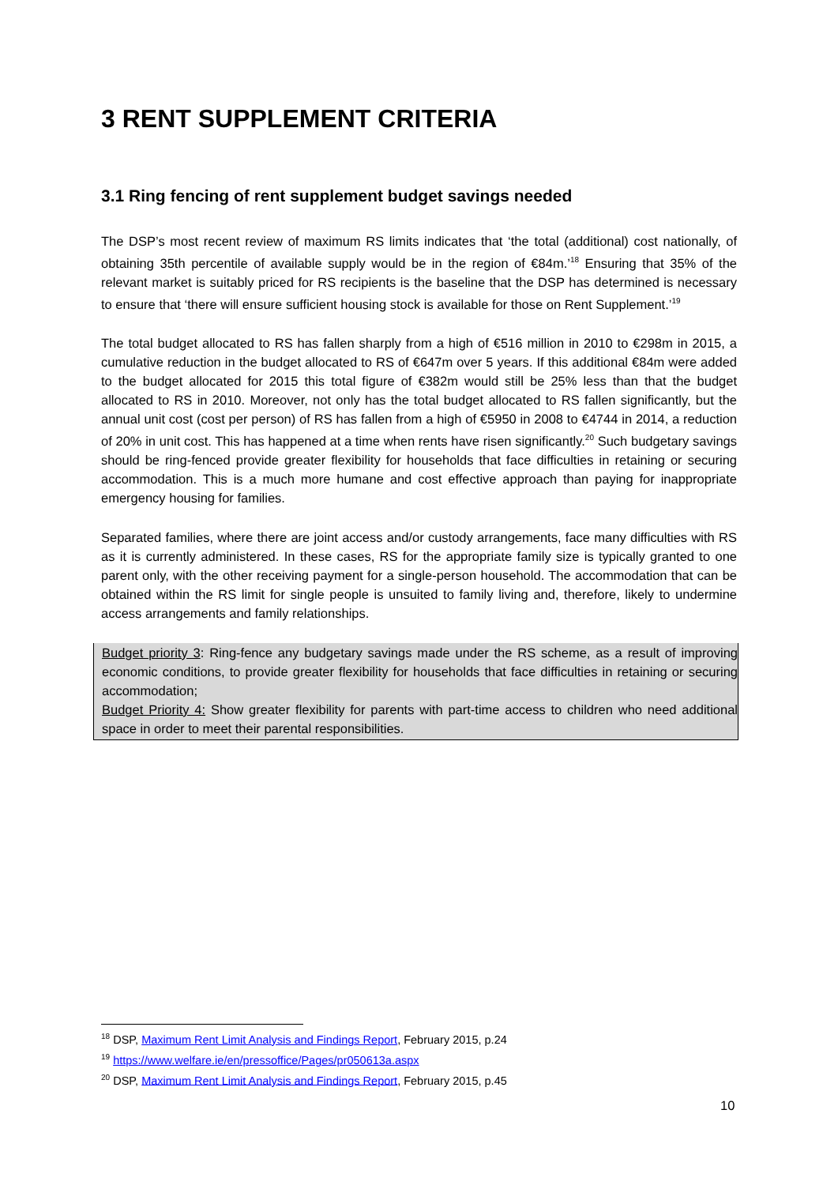3 RENT SUPPLEMENT CRITERIA
3.1 Ring fencing of rent supplement budget savings needed
The DSP’s most recent review of maximum RS limits indicates that ‘the total (additional) cost nationally, of obtaining 35th percentile of available supply would be in the region of €84m.’<sup>18</sup> Ensuring that 35% of the relevant market is suitably priced for RS recipients is the baseline that the DSP has determined is necessary to ensure that ‘there will ensure sufficient housing stock is available for those on Rent Supplement.’<sup>19</sup>
The total budget allocated to RS has fallen sharply from a high of €516 million in 2010 to €298m in 2015, a cumulative reduction in the budget allocated to RS of €647m over 5 years. If this additional €84m were added to the budget allocated for 2015 this total figure of €382m would still be 25% less than that the budget allocated to RS in 2010. Moreover, not only has the total budget allocated to RS fallen significantly, but the annual unit cost (cost per person) of RS has fallen from a high of €5950 in 2008 to €4744 in 2014, a reduction of 20% in unit cost. This has happened at a time when rents have risen significantly.<sup>20</sup> Such budgetary savings should be ring-fenced provide greater flexibility for households that face difficulties in retaining or securing accommodation. This is a much more humane and cost effective approach than paying for inappropriate emergency housing for families.
Separated families, where there are joint access and/or custody arrangements, face many difficulties with RS as it is currently administered. In these cases, RS for the appropriate family size is typically granted to one parent only, with the other receiving payment for a single-person household. The accommodation that can be obtained within the RS limit for single people is unsuited to family living and, therefore, likely to undermine access arrangements and family relationships.
Budget priority 3: Ring-fence any budgetary savings made under the RS scheme, as a result of improving economic conditions, to provide greater flexibility for households that face difficulties in retaining or securing accommodation;
Budget Priority 4: Show greater flexibility for parents with part-time access to children who need additional space in order to meet their parental responsibilities.
<sup>18</sup> DSP, Maximum Rent Limit Analysis and Findings Report, February 2015, p.24
<sup>19</sup> https://www.welfare.ie/en/pressoffice/Pages/pr050613a.aspx
<sup>20</sup> DSP, Maximum Rent Limit Analysis and Findings Report, February 2015, p.45
10